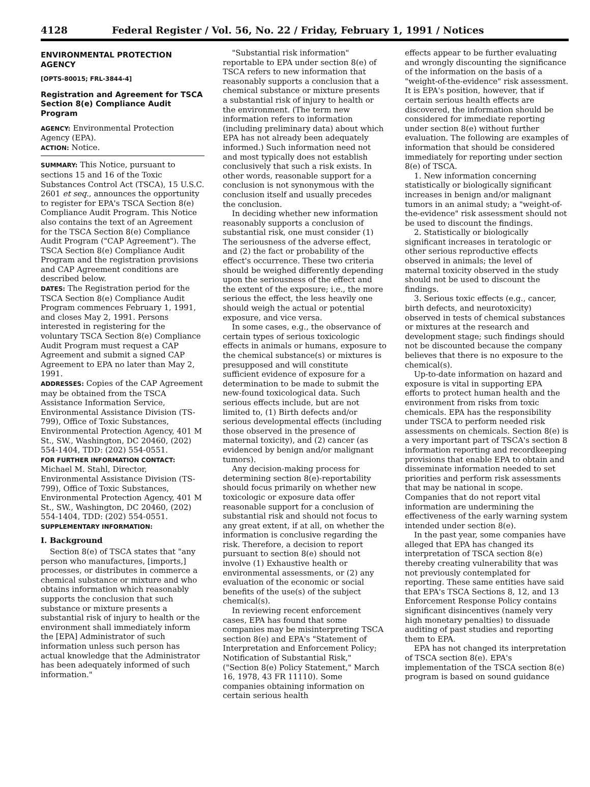4128 Federal Register / Vol. 56, No. 22 / Friday, February 1, 1991 / Notices
ENVIRONMENTAL PROTECTION AGENCY
[OPTS-80015; FRL-3844-4]
Registration and Agreement for TSCA Section 8(e) Compliance Audit Program
AGENCY: Environmental Protection Agency (EPA).
ACTION: Notice.
SUMMARY: This Notice, pursuant to sections 15 and 16 of the Toxic Substances Control Act (TSCA), 15 U.S.C. 2601 et seq., announces the opportunity to register for EPA's TSCA Section 8(e) Compliance Audit Program. This Notice also contains the text of an Agreement for the TSCA Section 8(e) Compliance Audit Program ("CAP Agreement"). The TSCA Section 8(e) Compliance Audit Program and the registration provisions and CAP Agreement conditions are described below.
DATES: The Registration period for the TSCA Section 8(e) Compliance Audit Program commences February 1, 1991, and closes May 2, 1991. Persons interested in registering for the voluntary TSCA Section 8(e) Compliance Audit Program must request a CAP Agreement and submit a signed CAP Agreement to EPA no later than May 2, 1991.
ADDRESSES: Copies of the CAP Agreement may be obtained from the TSCA Assistance Information Service, Environmental Assistance Division (TS-799), Office of Toxic Substances, Environmental Protection Agency, 401 M St., SW., Washington, DC 20460, (202) 554-1404, TDD: (202) 554-0551.
FOR FURTHER INFORMATION CONTACT: Michael M. Stahl, Director, Environmental Assistance Division (TS-799), Office of Toxic Substances, Environmental Protection Agency, 401 M St., SW., Washington, DC 20460, (202) 554-1404, TDD: (202) 554-0551.
SUPPLEMENTARY INFORMATION:
I. Background
Section 8(e) of TSCA states that "any person who manufactures, [imports,] processes, or distributes in commerce a chemical substance or mixture and who obtains information which reasonably supports the conclusion that such substance or mixture presents a substantial risk of injury to health or the environment shall immediately inform the [EPA] Administrator of such information unless such person has actual knowledge that the Administrator has been adequately informed of such information."
"Substantial risk information" reportable to EPA under section 8(e) of TSCA refers to new information that reasonably supports a conclusion that a chemical substance or mixture presents a substantial risk of injury to health or the environment. (The term new information refers to information (including preliminary data) about which EPA has not already been adequately informed.) Such information need not and most typically does not establish conclusively that such a risk exists. In other words, reasonable support for a conclusion is not synonymous with the conclusion itself and usually precedes the conclusion.
In deciding whether new information reasonably supports a conclusion of substantial risk, one must consider (1) The seriousness of the adverse effect, and (2) the fact or probability of the effect's occurrence. These two criteria should be weighed differently depending upon the seriousness of the effect and the extent of the exposure; i.e., the more serious the effect, the less heavily one should weigh the actual or potential exposure, and vice versa.
In some cases, e.g., the observance of certain types of serious toxicologic effects in animals or humans, exposure to the chemical substance(s) or mixtures is presupposed and will constitute sufficient evidence of exposure for a determination to be made to submit the new-found toxicological data. Such serious effects include, but are not limited to, (1) Birth defects and/or serious developmental effects (including those observed in the presence of maternal toxicity), and (2) cancer (as evidenced by benign and/or malignant tumors).
Any decision-making process for determining section 8(e)-reportability should focus primarily on whether new toxicologic or exposure data offer reasonable support for a conclusion of substantial risk and should not focus to any great extent, if at all, on whether the information is conclusive regarding the risk. Therefore, a decision to report pursuant to section 8(e) should not involve (1) Exhaustive health or environmental assessments, or (2) any evaluation of the economic or social benefits of the use(s) of the subject chemical(s).
In reviewing recent enforcement cases, EPA has found that some companies may be misinterpreting TSCA section 8(e) and EPA's "Statement of Interpretation and Enforcement Policy; Notification of Substantial Risk," ("Section 8(e) Policy Statement," March 16, 1978, 43 FR 11110). Some companies obtaining information on certain serious health
effects appear to be further evaluating and wrongly discounting the significance of the information on the basis of a "weight-of-the-evidence" risk assessment. It is EPA's position, however, that if certain serious health effects are discovered, the information should be considered for immediate reporting under section 8(e) without further evaluation. The following are examples of information that should be considered immediately for reporting under section 8(e) of TSCA.
1. New information concerning statistically or biologically significant increases in benign and/or malignant tumors in an animal study; a "weight-of-the-evidence" risk assessment should not be used to discount the findings.
2. Statistically or biologically significant increases in teratologic or other serious reproductive effects observed in animals; the level of maternal toxicity observed in the study should not be used to discount the findings.
3. Serious toxic effects (e.g., cancer, birth defects, and neurotoxicity) observed in tests of chemical substances or mixtures at the research and development stage; such findings should not be discounted because the company believes that there is no exposure to the chemical(s).
Up-to-date information on hazard and exposure is vital in supporting EPA efforts to protect human health and the environment from risks from toxic chemicals. EPA has the responsibility under TSCA to perform needed risk assessments on chemicals. Section 8(e) is a very important part of TSCA's section 8 information reporting and recordkeeping provisions that enable EPA to obtain and disseminate information needed to set priorities and perform risk assessments that may be national in scope. Companies that do not report vital information are undermining the effectiveness of the early warning system intended under section 8(e).
In the past year, some companies have alleged that EPA has changed its interpretation of TSCA section 8(e) thereby creating vulnerability that was not previously contemplated for reporting. These same entities have said that EPA's TSCA Sections 8, 12, and 13 Enforcement Response Policy contains significant disincentives (namely very high monetary penalties) to dissuade auditing of past studies and reporting them to EPA.
EPA has not changed its interpretation of TSCA section 8(e). EPA's implementation of the TSCA section 8(e) program is based on sound guidance